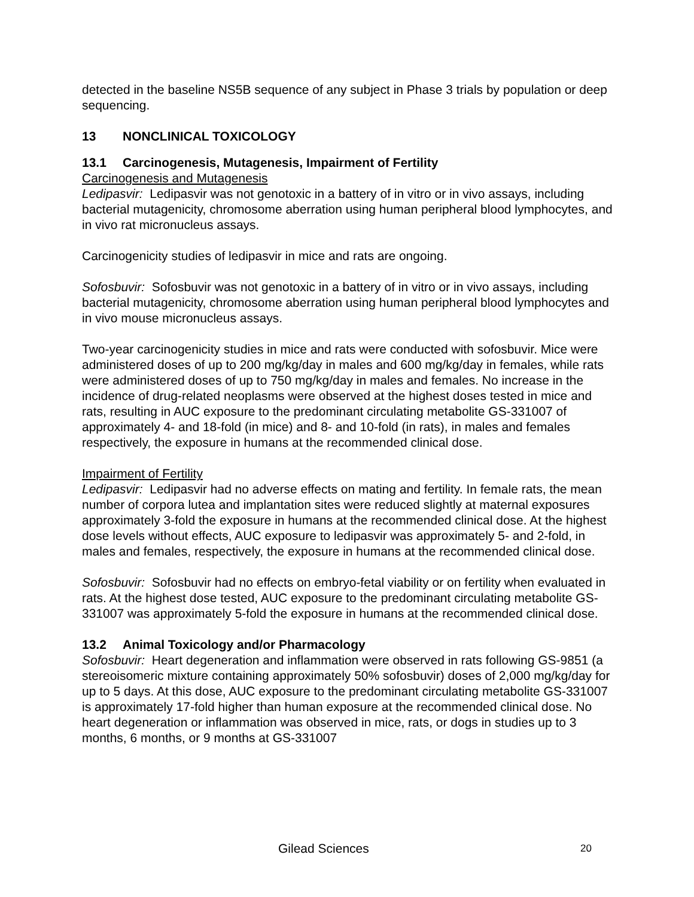detected in the baseline NS5B sequence of any subject in Phase 3 trials by population or deep sequencing.
13 NONCLINICAL TOXICOLOGY
13.1 Carcinogenesis, Mutagenesis, Impairment of Fertility
Carcinogenesis and Mutagenesis
Ledipasvir: Ledipasvir was not genotoxic in a battery of in vitro or in vivo assays, including bacterial mutagenicity, chromosome aberration using human peripheral blood lymphocytes, and in vivo rat micronucleus assays.
Carcinogenicity studies of ledipasvir in mice and rats are ongoing.
Sofosbuvir: Sofosbuvir was not genotoxic in a battery of in vitro or in vivo assays, including bacterial mutagenicity, chromosome aberration using human peripheral blood lymphocytes and in vivo mouse micronucleus assays.
Two-year carcinogenicity studies in mice and rats were conducted with sofosbuvir. Mice were administered doses of up to 200 mg/kg/day in males and 600 mg/kg/day in females, while rats were administered doses of up to 750 mg/kg/day in males and females. No increase in the incidence of drug-related neoplasms were observed at the highest doses tested in mice and rats, resulting in AUC exposure to the predominant circulating metabolite GS-331007 of approximately 4- and 18-fold (in mice) and 8- and 10-fold (in rats), in males and females respectively, the exposure in humans at the recommended clinical dose.
Impairment of Fertility
Ledipasvir: Ledipasvir had no adverse effects on mating and fertility. In female rats, the mean number of corpora lutea and implantation sites were reduced slightly at maternal exposures approximately 3-fold the exposure in humans at the recommended clinical dose. At the highest dose levels without effects, AUC exposure to ledipasvir was approximately 5- and 2-fold, in males and females, respectively, the exposure in humans at the recommended clinical dose.
Sofosbuvir: Sofosbuvir had no effects on embryo-fetal viability or on fertility when evaluated in rats. At the highest dose tested, AUC exposure to the predominant circulating metabolite GS-331007 was approximately 5-fold the exposure in humans at the recommended clinical dose.
13.2 Animal Toxicology and/or Pharmacology
Sofosbuvir: Heart degeneration and inflammation were observed in rats following GS-9851 (a stereoisomeric mixture containing approximately 50% sofosbuvir) doses of 2,000 mg/kg/day for up to 5 days. At this dose, AUC exposure to the predominant circulating metabolite GS-331007 is approximately 17-fold higher than human exposure at the recommended clinical dose. No heart degeneration or inflammation was observed in mice, rats, or dogs in studies up to 3 months, 6 months, or 9 months at GS-331007
Gilead Sciences 20